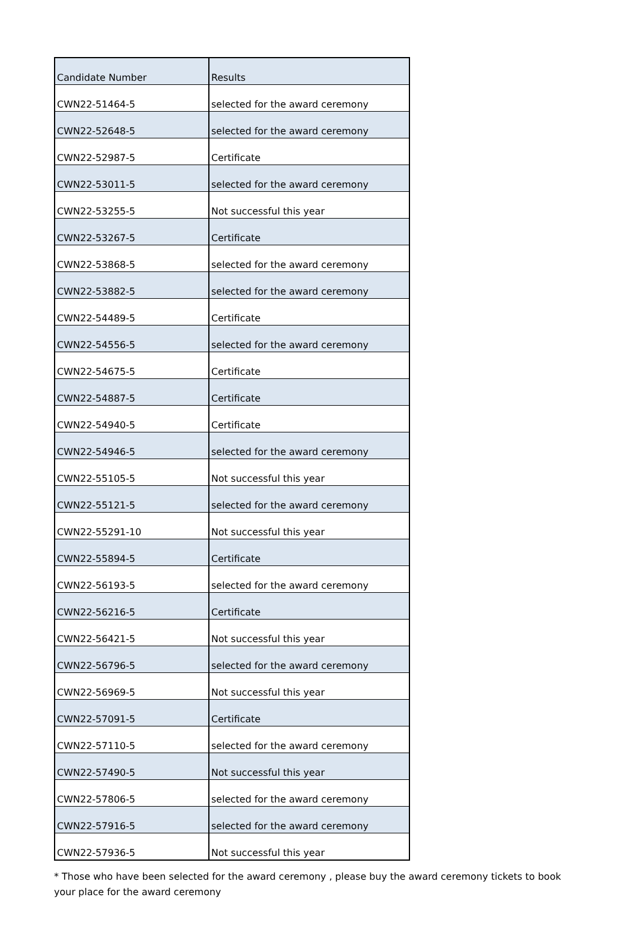| Candidate Number | Results |
| --- | --- |
| CWN22-51464-5 | selected for the award ceremony |
| CWN22-52648-5 | selected for the award ceremony |
| CWN22-52987-5 | Certificate |
| CWN22-53011-5 | selected for the award ceremony |
| CWN22-53255-5 | Not successful this year |
| CWN22-53267-5 | Certificate |
| CWN22-53868-5 | selected for the award ceremony |
| CWN22-53882-5 | selected for the award ceremony |
| CWN22-54489-5 | Certificate |
| CWN22-54556-5 | selected for the award ceremony |
| CWN22-54675-5 | Certificate |
| CWN22-54887-5 | Certificate |
| CWN22-54940-5 | Certificate |
| CWN22-54946-5 | selected for the award ceremony |
| CWN22-55105-5 | Not successful this year |
| CWN22-55121-5 | selected for the award ceremony |
| CWN22-55291-10 | Not successful this year |
| CWN22-55894-5 | Certificate |
| CWN22-56193-5 | selected for the award ceremony |
| CWN22-56216-5 | Certificate |
| CWN22-56421-5 | Not successful this year |
| CWN22-56796-5 | selected for the award ceremony |
| CWN22-56969-5 | Not successful this year |
| CWN22-57091-5 | Certificate |
| CWN22-57110-5 | selected for the award ceremony |
| CWN22-57490-5 | Not successful this year |
| CWN22-57806-5 | selected for the award ceremony |
| CWN22-57916-5 | selected for the award ceremony |
| CWN22-57936-5 | Not successful this year |
* Those who have been selected for the award ceremony , please buy the award ceremony tickets to book your place for the award ceremony